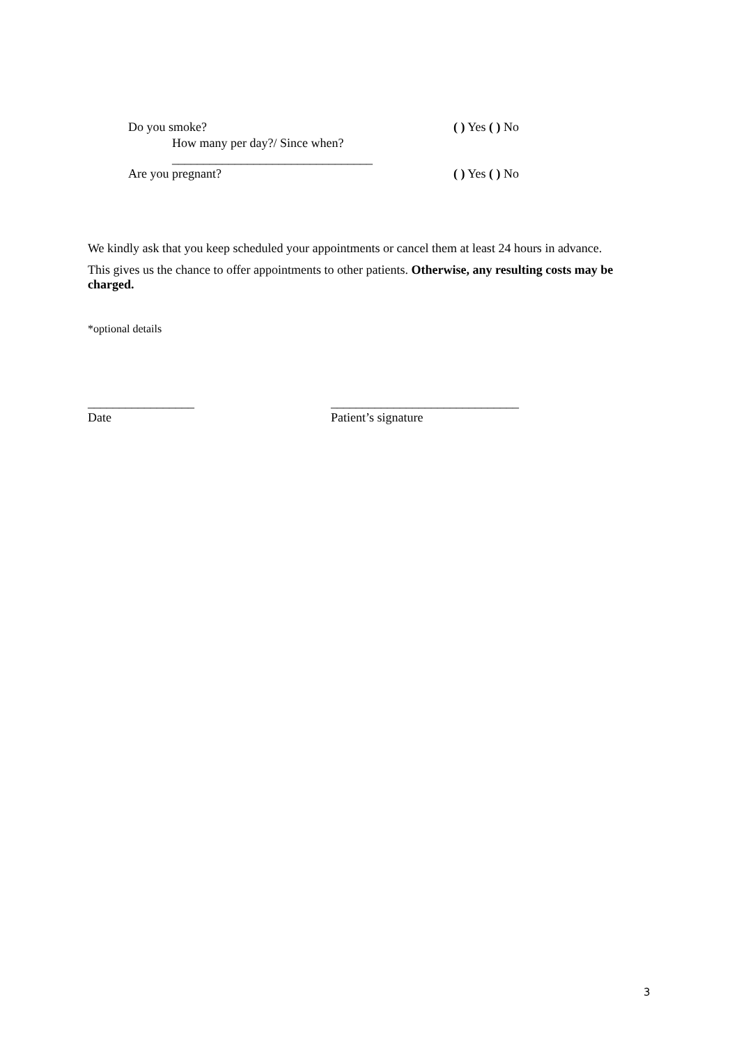Do you smoke? ( ) Yes ( ) No
How many per day?/ Since when?
________________________________
Are you pregnant? ( ) Yes ( ) No
We kindly ask that you keep scheduled your appointments or cancel them at least 24 hours in advance.
This gives us the chance to offer appointments to other patients. Otherwise, any resulting costs may be charged.
*optional details
_________________
Date
______________________________
Patient’s signature
3